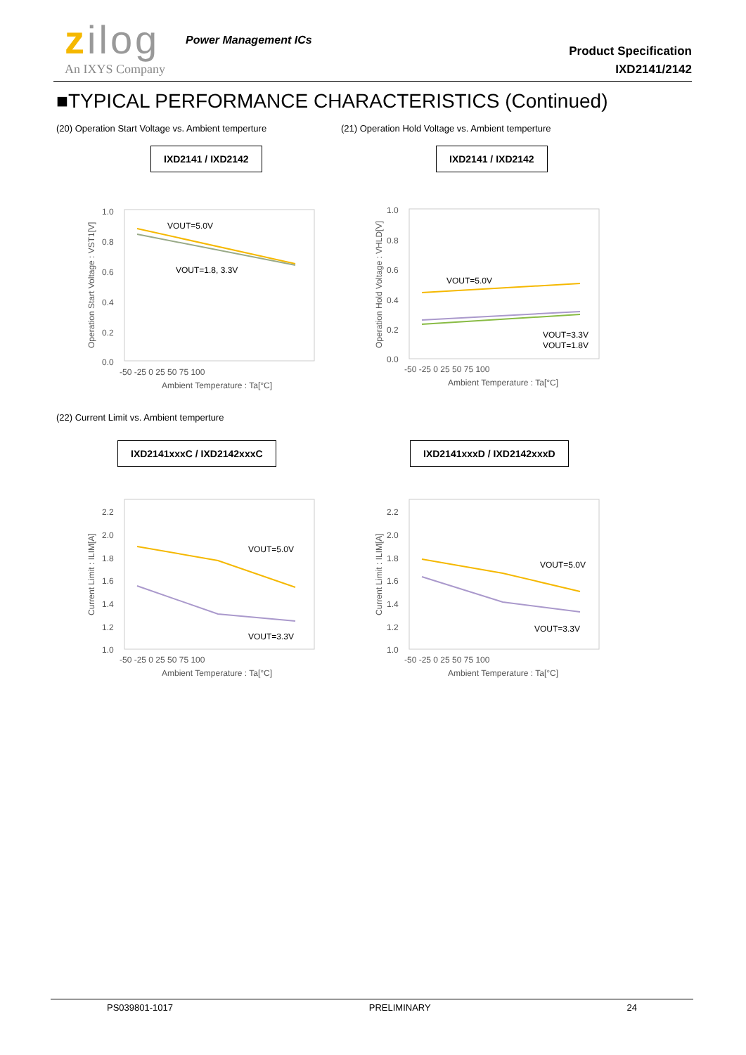zilog
An IXYS Company
Power Management ICs
Product Specification
IXD2141/2142
■TYPICAL PERFORMANCE CHARACTERISTICS (Continued)
(20) Operation Start Voltage vs. Ambient temperture
(21) Operation Hold Voltage vs. Ambient temperture
IXD2141 / IXD2142 IXD2141 / IXD2142
1.0
0.8
0.6
0.4
0.2
0.0
VOUT=5.0V
VOUT=1.8, 3.3V
-50 -25 0 25 50 75 100
Ambient Temperature : Ta[°C]
Operation Start Voltage : VST1[V]
1.0
0.8
0.6
0.4
0.2
0.0
VOUT=5.0V
VOUT=3.3V
VOUT=1.8V
-50 -25 0 25 50 75 100
Ambient Temperature : Ta[°C]
Operation Hold Voltage : VHLD[V]
(22) Current Limit vs. Ambient temperture
IXD2141xxxC / IXD2142xxxC IXD2141xxxD / IXD2142xxxD
2.2
2.0
1.8
1.6
1.4
1.2
1.0
VOUT=5.0V
VOUT=3.3V
-50 -25 0 25 50 75 100
Ambient Temperature : Ta[°C]
Current Limit : ILIM[A]
2.2
2.0
1.8
1.6
1.4
1.2
1.0
VOUT=5.0V
VOUT=3.3V
-50 -25 0 25 50 75 100
Ambient Temperature : Ta[°C]
Current Limit : ILIM[A]
PS039801-1017 PRELIMINARY 24